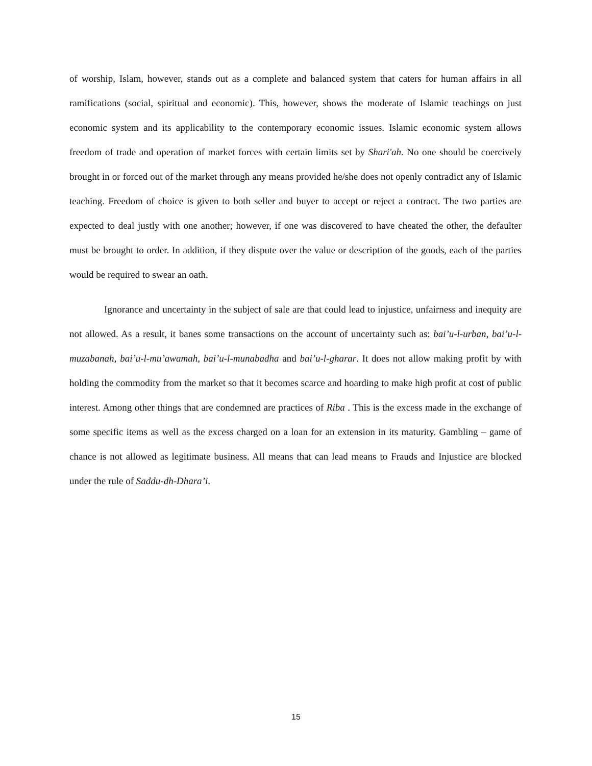of worship, Islam, however, stands out as a complete and balanced system that caters for human affairs in all ramifications (social, spiritual and economic). This, however, shows the moderate of Islamic teachings on just economic system and its applicability to the contemporary economic issues. Islamic economic system allows freedom of trade and operation of market forces with certain limits set by Shari'ah. No one should be coercively brought in or forced out of the market through any means provided he/she does not openly contradict any of Islamic teaching. Freedom of choice is given to both seller and buyer to accept or reject a contract. The two parties are expected to deal justly with one another; however, if one was discovered to have cheated the other, the defaulter must be brought to order. In addition, if they dispute over the value or description of the goods, each of the parties would be required to swear an oath.
Ignorance and uncertainty in the subject of sale are that could lead to injustice, unfairness and inequity are not allowed. As a result, it banes some transactions on the account of uncertainty such as: bai’u-l-urban, bai’u-l-muzabanah, bai’u-l-mu’awamah, bai’u-l-munabadha and bai’u-l-gharar. It does not allow making profit by with holding the commodity from the market so that it becomes scarce and hoarding to make high profit at cost of public interest. Among other things that are condemned are practices of Riba . This is the excess made in the exchange of some specific items as well as the excess charged on a loan for an extension in its maturity. Gambling – game of chance is not allowed as legitimate business. All means that can lead means to Frauds and Injustice are blocked under the rule of Saddu-dh-Dhara’i.
15